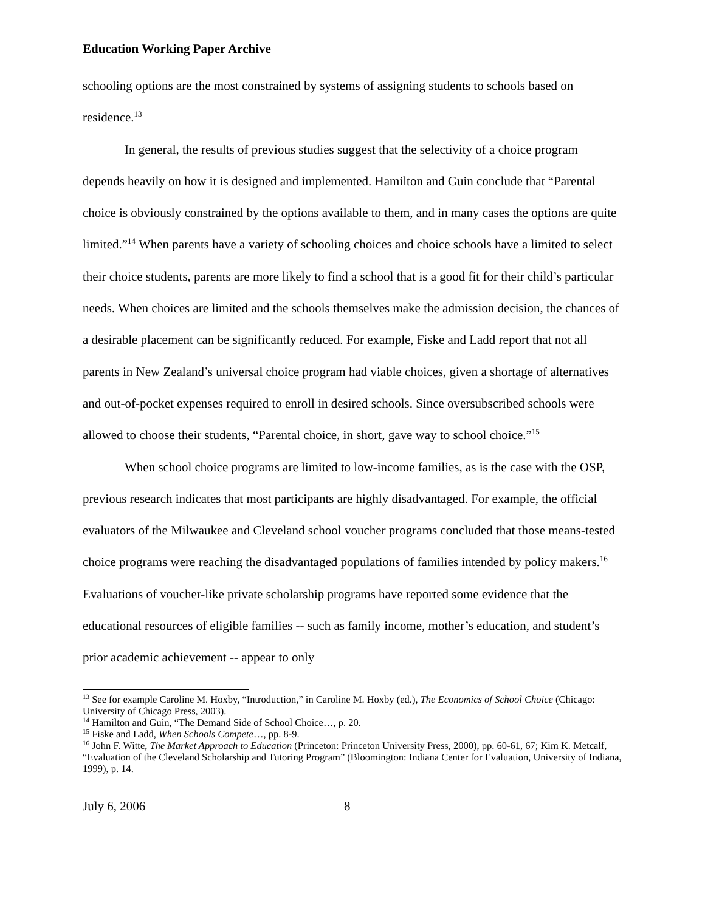Education Working Paper Archive
schooling options are the most constrained by systems of assigning students to schools based on residence.<sup>13</sup>
In general, the results of previous studies suggest that the selectivity of a choice program depends heavily on how it is designed and implemented. Hamilton and Guin conclude that “Parental choice is obviously constrained by the options available to them, and in many cases the options are quite limited.”<sup>14</sup> When parents have a variety of schooling choices and choice schools have a limited to select their choice students, parents are more likely to find a school that is a good fit for their child’s particular needs. When choices are limited and the schools themselves make the admission decision, the chances of a desirable placement can be significantly reduced. For example, Fiske and Ladd report that not all parents in New Zealand’s universal choice program had viable choices, given a shortage of alternatives and out-of-pocket expenses required to enroll in desired schools. Since oversubscribed schools were allowed to choose their students, “Parental choice, in short, gave way to school choice.”<sup>15</sup>
When school choice programs are limited to low-income families, as is the case with the OSP, previous research indicates that most participants are highly disadvantaged. For example, the official evaluators of the Milwaukee and Cleveland school voucher programs concluded that those means-tested choice programs were reaching the disadvantaged populations of families intended by policy makers.<sup>16</sup> Evaluations of voucher-like private scholarship programs have reported some evidence that the educational resources of eligible families -- such as family income, mother’s education, and student’s prior academic achievement -- appear to only
<sup>13</sup> See for example Caroline M. Hoxby, “Introduction,” in Caroline M. Hoxby (ed.), The Economics of School Choice (Chicago: University of Chicago Press, 2003).
<sup>14</sup> Hamilton and Guin, “The Demand Side of School Choice…, p. 20.
<sup>15</sup> Fiske and Ladd, When Schools Compete…, pp. 8-9.
<sup>16</sup> John F. Witte, The Market Approach to Education (Princeton: Princeton University Press, 2000), pp. 60-61, 67; Kim K. Metcalf, “Evaluation of the Cleveland Scholarship and Tutoring Program” (Bloomington: Indiana Center for Evaluation, University of Indiana, 1999), p. 14.
July 6, 2006 8